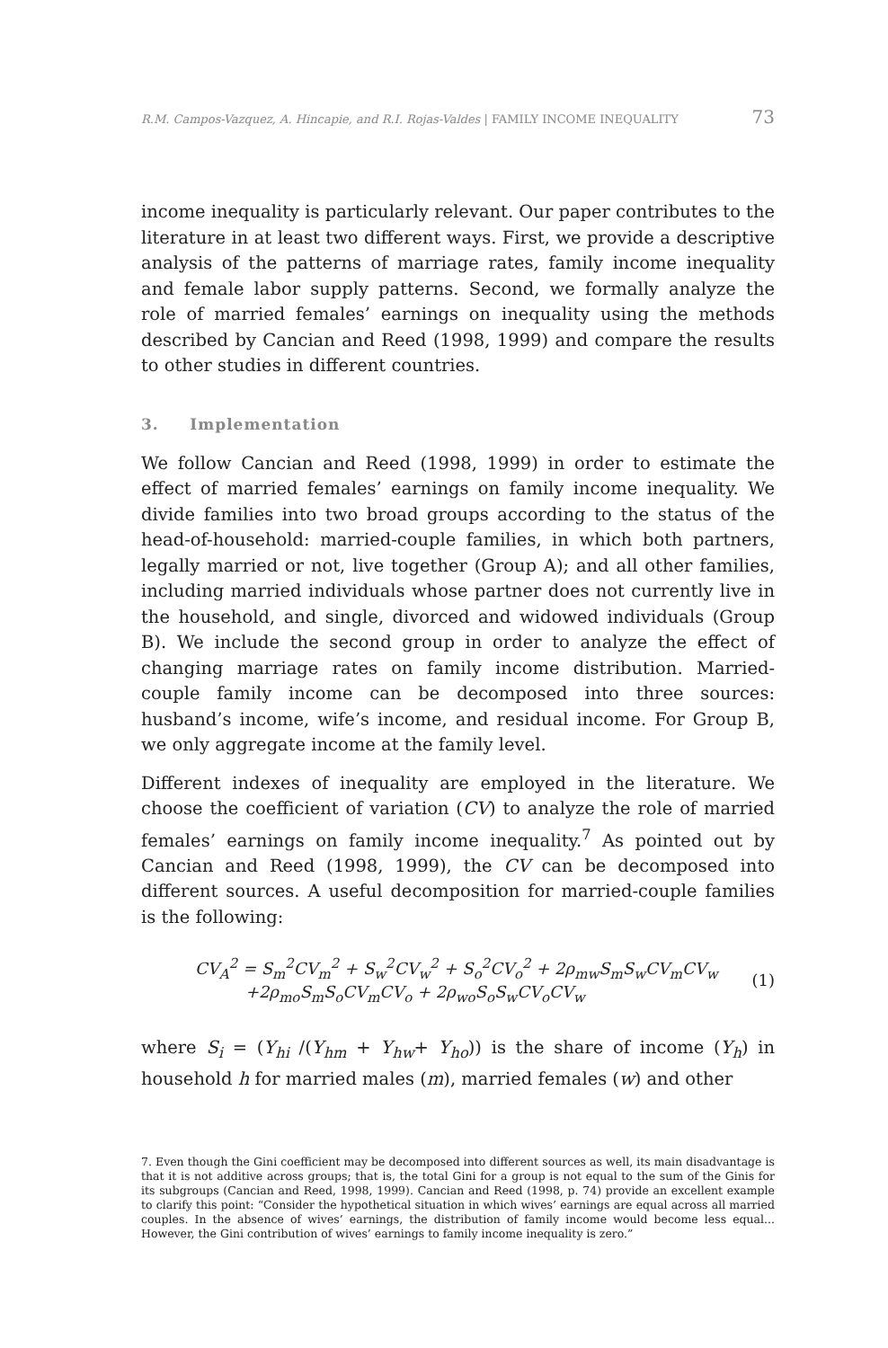R.M. Campos-Vazquez, A. Hincapie, and R.I. Rojas-Valdes | FAMILY INCOME INEQUALITY 73
income inequality is particularly relevant. Our paper contributes to the literature in at least two different ways. First, we provide a descriptive analysis of the patterns of marriage rates, family income inequality and female labor supply patterns. Second, we formally analyze the role of married females’ earnings on inequality using the methods described by Cancian and Reed (1998, 1999) and compare the results to other studies in different countries.
3. Implementation
We follow Cancian and Reed (1998, 1999) in order to estimate the effect of married females’ earnings on family income inequality. We divide families into two broad groups according to the status of the head-of-household: married-couple families, in which both partners, legally married or not, live together (Group A); and all other families, including married individuals whose partner does not currently live in the household, and single, divorced and widowed individuals (Group B). We include the second group in order to analyze the effect of changing marriage rates on family income distribution. Married-couple family income can be decomposed into three sources: husband’s income, wife’s income, and residual income. For Group B, we only aggregate income at the family level.
Different indexes of inequality are employed in the literature. We choose the coefficient of variation (CV) to analyze the role of married females’ earnings on family income inequality.<sup>7</sup> As pointed out by Cancian and Reed (1998, 1999), the CV can be decomposed into different sources. A useful decomposition for married-couple families is the following:
CV<sub>A</sub><sup>2</sup> = S<sub>m</sub><sup>2</sup>CV<sub>m</sub><sup>2</sup> + S<sub>w</sub><sup>2</sup>CV<sub>w</sub><sup>2</sup> + S<sub>o</sub><sup>2</sup>CV<sub>o</sub><sup>2</sup> + 2ρ<sub>mw</sub>S<sub>m</sub>S<sub>w</sub>CV<sub>m</sub>CV<sub>w</sub>
+2ρ<sub>mo</sub>S<sub>m</sub>S<sub>o</sub>CV<sub>m</sub>CV<sub>o</sub> + 2ρ<sub>wo</sub>S<sub>o</sub>S<sub>w</sub>CV<sub>o</sub>CV<sub>w</sub>
(1)
where S<sub>i</sub> = (Y<sub>hi</sub> /(Y<sub>hm</sub> + Y<sub>hw</sub>+ Y<sub>ho</sub>)) is the share of income (Y<sub>h</sub>) in household h for married males (m), married females (w) and other
7. Even though the Gini coefficient may be decomposed into different sources as well, its main disadvantage is that it is not additive across groups; that is, the total Gini for a group is not equal to the sum of the Ginis for its subgroups (Cancian and Reed, 1998, 1999). Cancian and Reed (1998, p. 74) provide an excellent example to clarify this point: “Consider the hypothetical situation in which wives’ earnings are equal across all married couples. In the absence of wives’ earnings, the distribution of family income would become less equal... However, the Gini contribution of wives’ earnings to family income inequality is zero.”